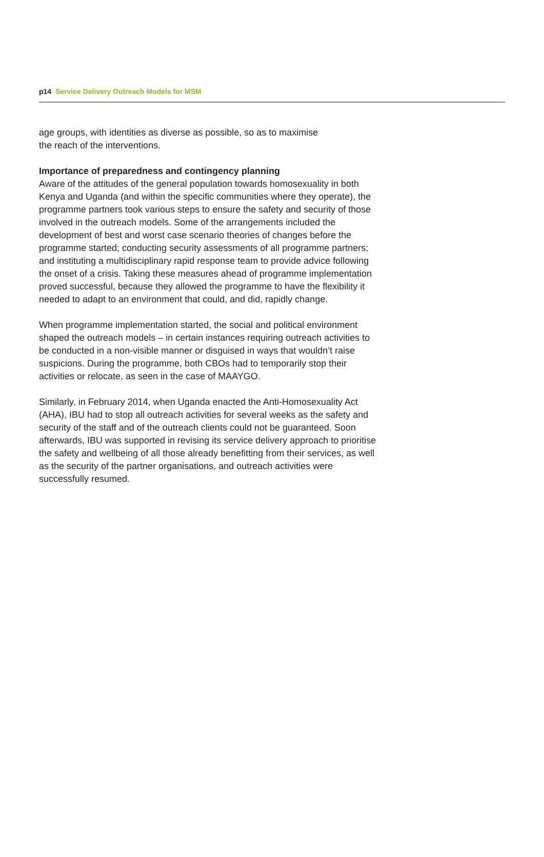p14 Service Delivery Outreach Models for MSM
age groups, with identities as diverse as possible, so as to maximise
the reach of the interventions.
Importance of preparedness and contingency planning
Aware of the attitudes of the general population towards homosexuality in both Kenya and Uganda (and within the specific communities where they operate), the programme partners took various steps to ensure the safety and security of those involved in the outreach models. Some of the arrangements included the development of best and worst case scenario theories of changes before the programme started; conducting security assessments of all programme partners; and instituting a multidisciplinary rapid response team to provide advice following the onset of a crisis. Taking these measures ahead of programme implementation proved successful, because they allowed the programme to have the flexibility it needed to adapt to an environment that could, and did, rapidly change.
When programme implementation started, the social and political environment shaped the outreach models – in certain instances requiring outreach activities to be conducted in a non-visible manner or disguised in ways that wouldn’t raise suspicions. During the programme, both CBOs had to temporarily stop their activities or relocate, as seen in the case of MAAYGO.
Similarly, in February 2014, when Uganda enacted the Anti-Homosexuality Act (AHA), IBU had to stop all outreach activities for several weeks as the safety and security of the staff and of the outreach clients could not be guaranteed. Soon afterwards, IBU was supported in revising its service delivery approach to prioritise the safety and wellbeing of all those already benefitting from their services, as well as the security of the partner organisations, and outreach activities were successfully resumed.